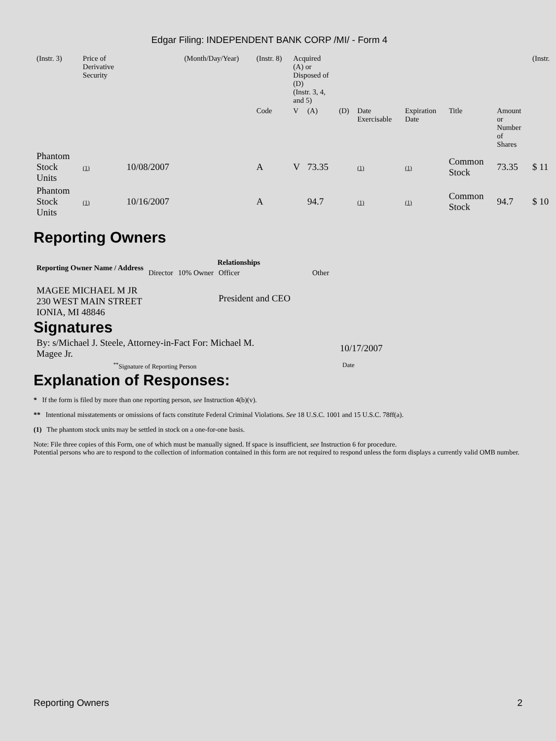Edgar Filing: INDEPENDENT BANK CORP /MI/ - Form 4
| (Instr. 3) | Price of Derivative Security | | (Month/Day/Year) | (Instr. 8) | Acquired (A) or Disposed of (D) (Instr. 3, 4, and 5) | | | | | | | (Instr. |
| | | | | Code | V | (A) | (D) | Date Exercisable | Expiration Date | Title | Amount or Number of Shares | |
| Phantom Stock Units | (1) | 10/08/2007 | | A | V | 73.35 | | (1) | (1) | Common Stock | 73.35 | $ 11 |
| Phantom Stock Units | (1) | 10/16/2007 | | A | | 94.7 | | (1) | (1) | Common Stock | 94.7 | $ 10 |
Reporting Owners
| Reporting Owner Name / Address | Relationships | | | |
| --- | --- | --- | --- | --- |
| | Director | 10% Owner | Officer | Other |
| MAGEE MICHAEL M JR 230 WEST MAIN STREET IONIA, MI 48846 | | | President and CEO | |
Signatures
| By: s/Michael J. Steele, Attorney-in-Fact For: Michael M. Magee Jr. | 10/17/2007 |
| <sup>**</sup> Signature of Reporting Person | Date |
Explanation of Responses:
* If the form is filed by more than one reporting person, see Instruction 4(b)(v).
** Intentional misstatements or omissions of facts constitute Federal Criminal Violations. See 18 U.S.C. 1001 and 15 U.S.C. 78ff(a).
(1) The phantom stock units may be settled in stock on a one-for-one basis.
Note: File three copies of this Form, one of which must be manually signed. If space is insufficient, see Instruction 6 for procedure.
Potential persons who are to respond to the collection of information contained in this form are not required to respond unless the form displays a currently valid OMB number.
Reporting Owners 2